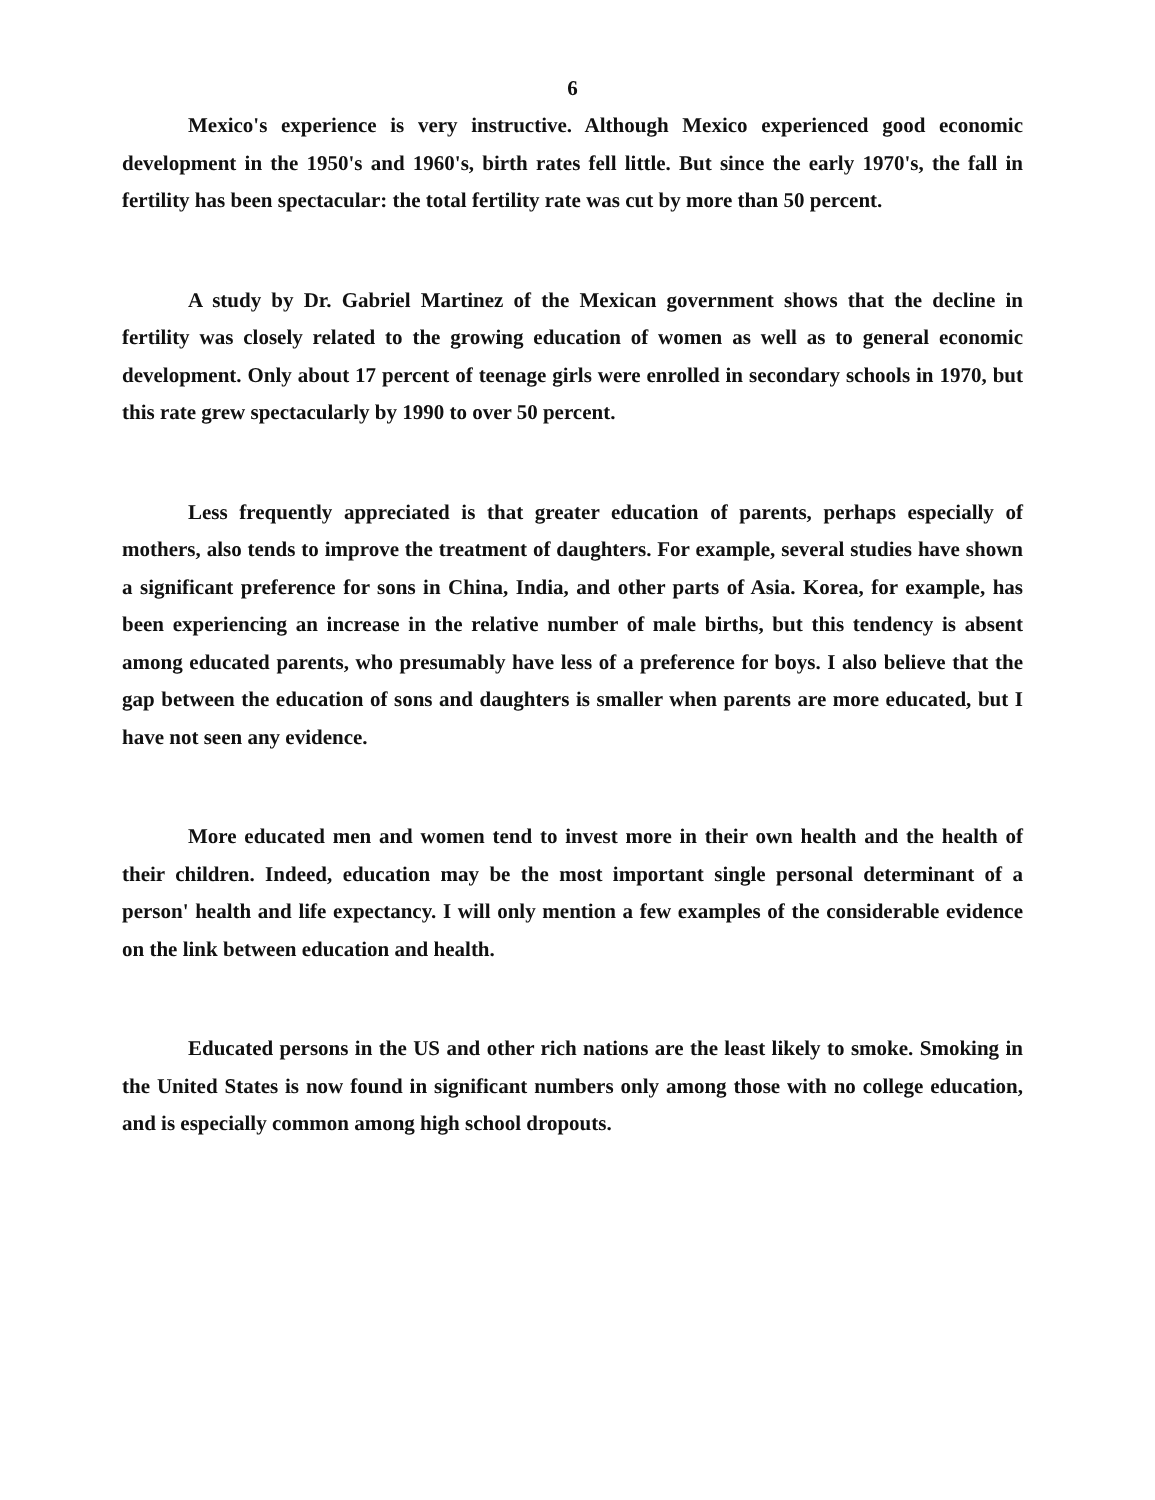6
Mexico's experience is very instructive. Although Mexico experienced good economic development in the 1950's and 1960's, birth rates fell little. But since the early 1970's, the fall in fertility has been spectacular: the total fertility rate was cut by more than 50 percent.
A study by Dr. Gabriel Martinez of the Mexican government shows that the decline in fertility was closely related to the growing education of women as well as to general economic development. Only about 17 percent of teenage girls were enrolled in secondary schools in 1970, but this rate grew spectacularly by 1990 to over 50 percent.
Less frequently appreciated is that greater education of parents, perhaps especially of mothers, also tends to improve the treatment of daughters. For example, several studies have shown a significant preference for sons in China, India, and other parts of Asia. Korea, for example, has been experiencing an increase in the relative number of male births, but this tendency is absent among educated parents, who presumably have less of a preference for boys. I also believe that the gap between the education of sons and daughters is smaller when parents are more educated, but I have not seen any evidence.
More educated men and women tend to invest more in their own health and the health of their children. Indeed, education may be the most important single personal determinant of a person' health and life expectancy. I will only mention a few examples of the considerable evidence on the link between education and health.
Educated persons in the US and other rich nations are the least likely to smoke. Smoking in the United States is now found in significant numbers only among those with no college education, and is especially common among high school dropouts.